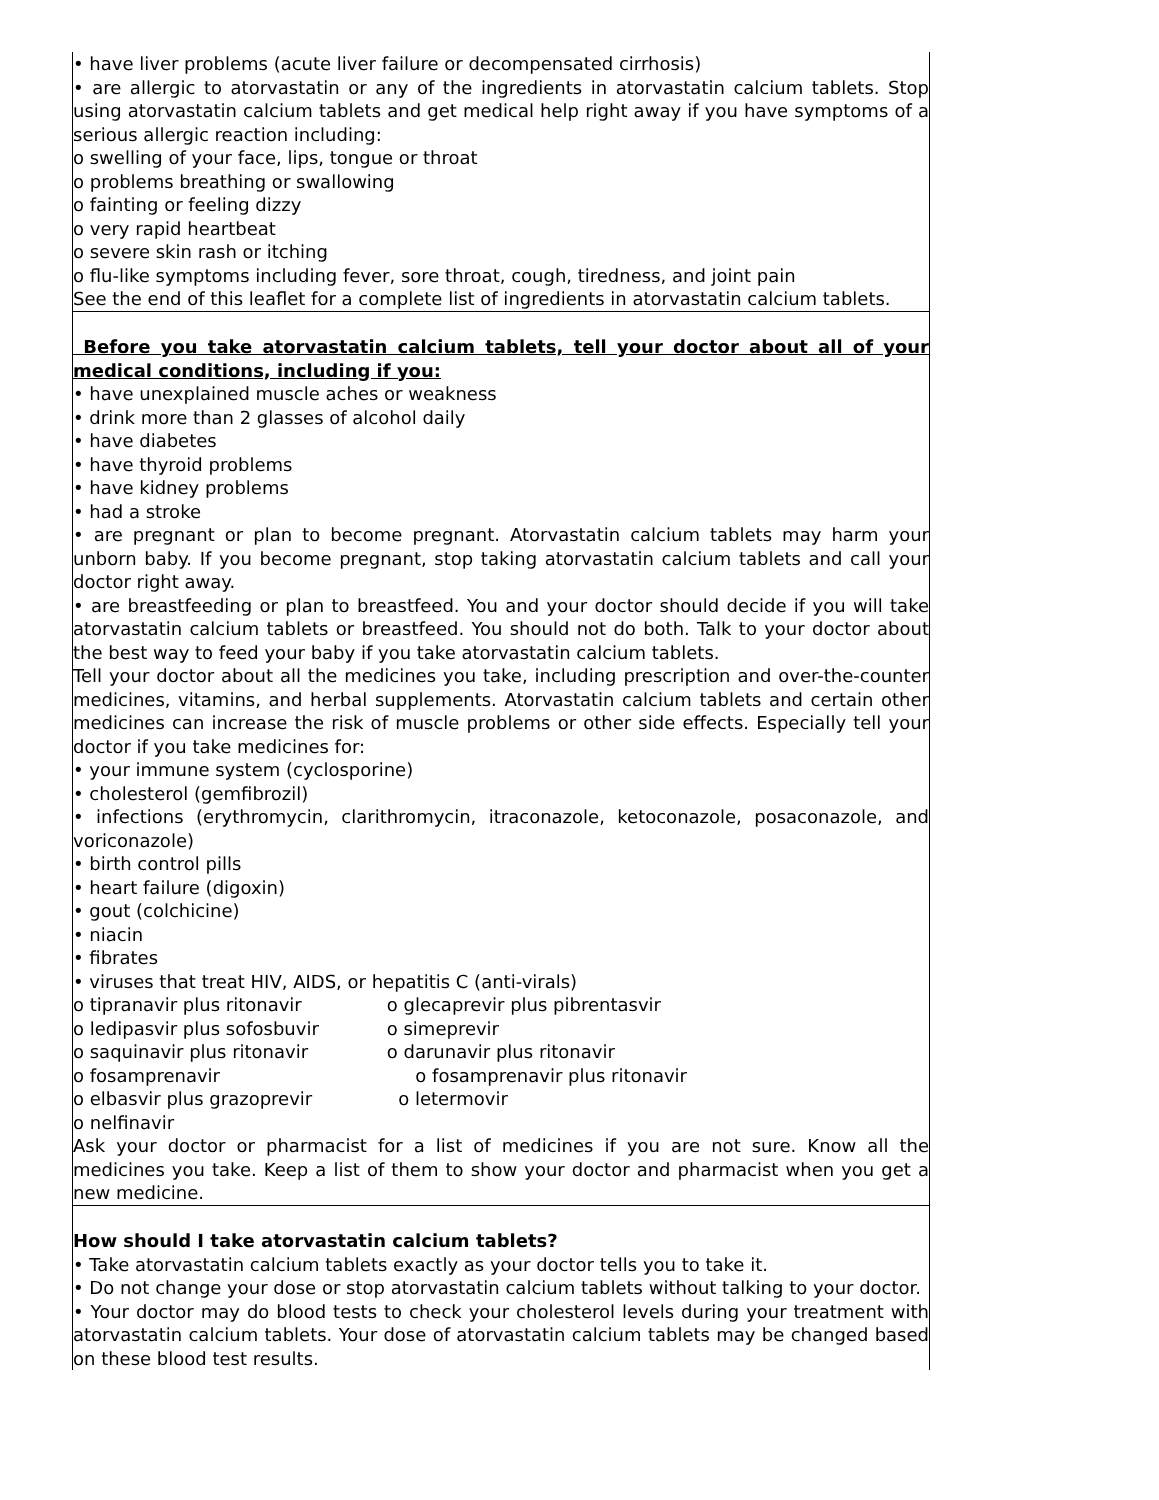| • have liver problems (acute liver failure or decompensated cirrhosis) • are allergic to atorvastatin or any of the ingredients in atorvastatin calcium tablets. Stop using atorvastatin calcium tablets and get medical help right away if you have symptoms of a serious allergic reaction including: o swelling of your face, lips, tongue or throat o problems breathing or swallowing o fainting or feeling dizzy o very rapid heartbeat o severe skin rash or itching o flu-like symptoms including fever, sore throat, cough, tiredness, and joint pain See the end of this leaflet for a complete list of ingredients in atorvastatin calcium tablets. |
| Before you take atorvastatin calcium tablets, tell your doctor about all of your medical conditions, including if you: • have unexplained muscle aches or weakness • drink more than 2 glasses of alcohol daily • have diabetes • have thyroid problems • have kidney problems • had a stroke • are pregnant or plan to become pregnant. Atorvastatin calcium tablets may harm your unborn baby. If you become pregnant, stop taking atorvastatin calcium tablets and call your doctor right away. • are breastfeeding or plan to breastfeed. You and your doctor should decide if you will take atorvastatin calcium tablets or breastfeed. You should not do both. Talk to your doctor about the best way to feed your baby if you take atorvastatin calcium tablets. Tell your doctor about all the medicines you take, including prescription and over-the-counter medicines, vitamins, and herbal supplements. Atorvastatin calcium tablets and certain other medicines can increase the risk of muscle problems or other side effects. Especially tell your doctor if you take medicines for: • your immune system (cyclosporine) • cholesterol (gemfibrozil) • infections (erythromycin, clarithromycin, itraconazole, ketoconazole, posaconazole, and voriconazole) • birth control pills • heart failure (digoxin) • gout (colchicine) • niacin • fibrates • viruses that treat HIV, AIDS, or hepatitis C (anti-virals) o tipranavir plus ritonavir o glecaprevir plus pibrentasvir o ledipasvir plus sofosbuvir o simeprevir o saquinavir plus ritonavir o darunavir plus ritonavir o fosamprenavir o fosamprenavir plus ritonavir o elbasvir plus grazoprevir o letermovir o nelfinavir Ask your doctor or pharmacist for a list of medicines if you are not sure. Know all the medicines you take. Keep a list of them to show your doctor and pharmacist when you get a new medicine. How should I take atorvastatin calcium tablets? • Take atorvastatin calcium tablets exactly as your doctor tells you to take it. • Do not change your dose or stop atorvastatin calcium tablets without talking to your doctor. • Your doctor may do blood tests to check your cholesterol levels during your treatment with atorvastatin calcium tablets. Your dose of atorvastatin calcium tablets may be changed based on these blood test results. |